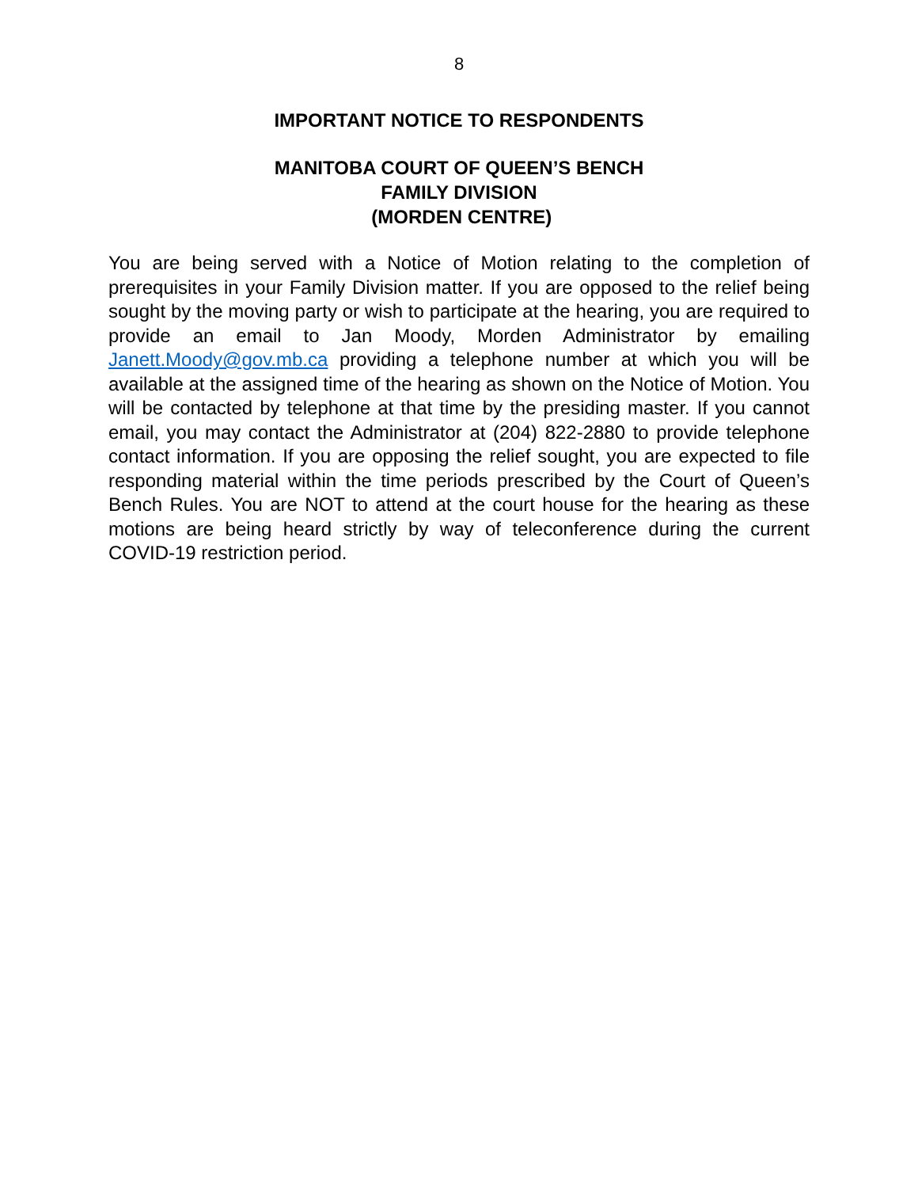8
IMPORTANT NOTICE TO RESPONDENTS
MANITOBA COURT OF QUEEN’S BENCH
FAMILY DIVISION
(MORDEN CENTRE)
You are being served with a Notice of Motion relating to the completion of prerequisites in your Family Division matter. If you are opposed to the relief being sought by the moving party or wish to participate at the hearing, you are required to provide an email to Jan Moody, Morden Administrator by emailing Janett.Moody@gov.mb.ca providing a telephone number at which you will be available at the assigned time of the hearing as shown on the Notice of Motion. You will be contacted by telephone at that time by the presiding master. If you cannot email, you may contact the Administrator at (204) 822-2880 to provide telephone contact information. If you are opposing the relief sought, you are expected to file responding material within the time periods prescribed by the Court of Queen’s Bench Rules. You are NOT to attend at the court house for the hearing as these motions are being heard strictly by way of teleconference during the current COVID-19 restriction period.